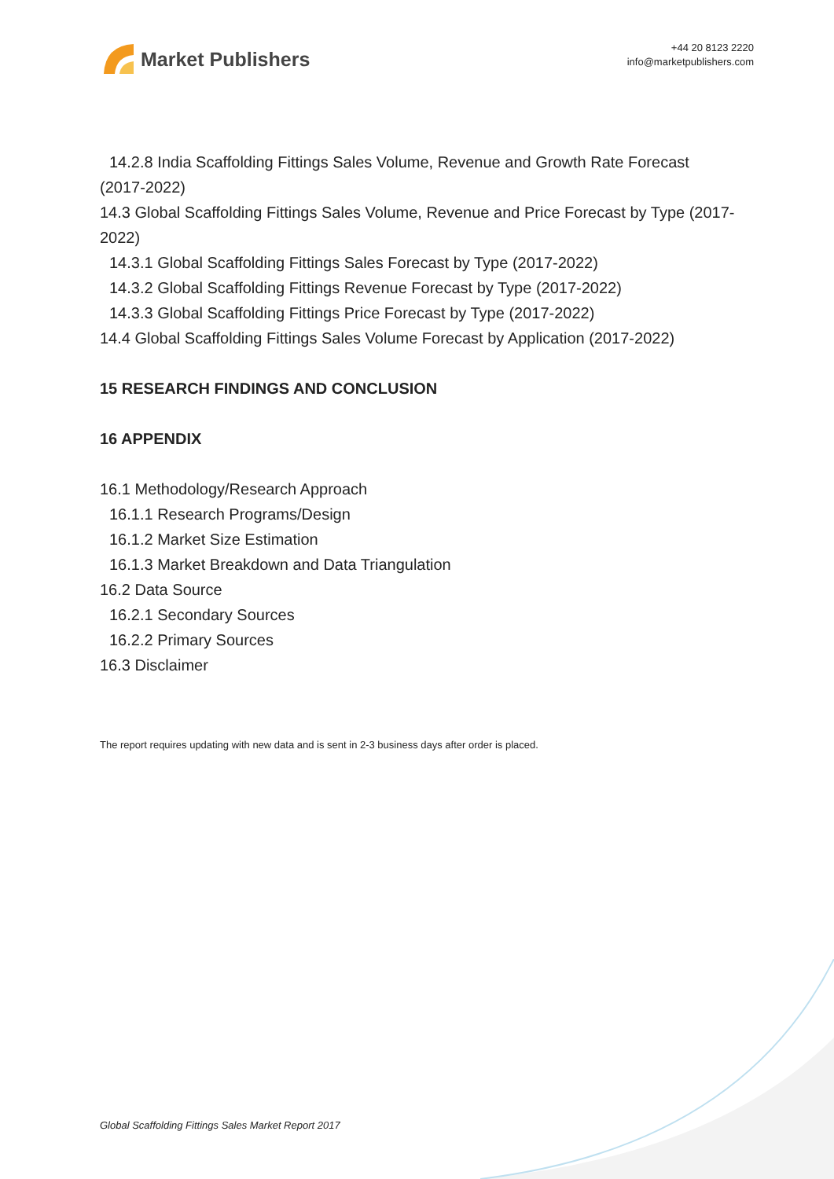Market Publishers
+44 20 8123 2220
info@marketpublishers.com
14.2.8 India Scaffolding Fittings Sales Volume, Revenue and Growth Rate Forecast
(2017-2022)
14.3 Global Scaffolding Fittings Sales Volume, Revenue and Price Forecast by Type (2017-2022)
14.3.1 Global Scaffolding Fittings Sales Forecast by Type (2017-2022)
14.3.2 Global Scaffolding Fittings Revenue Forecast by Type (2017-2022)
14.3.3 Global Scaffolding Fittings Price Forecast by Type (2017-2022)
14.4 Global Scaffolding Fittings Sales Volume Forecast by Application (2017-2022)
15 RESEARCH FINDINGS AND CONCLUSION
16 APPENDIX
16.1 Methodology/Research Approach
16.1.1 Research Programs/Design
16.1.2 Market Size Estimation
16.1.3 Market Breakdown and Data Triangulation
16.2 Data Source
16.2.1 Secondary Sources
16.2.2 Primary Sources
16.3 Disclaimer
The report requires updating with new data and is sent in 2-3 business days after order is placed.
Global Scaffolding Fittings Sales Market Report 2017